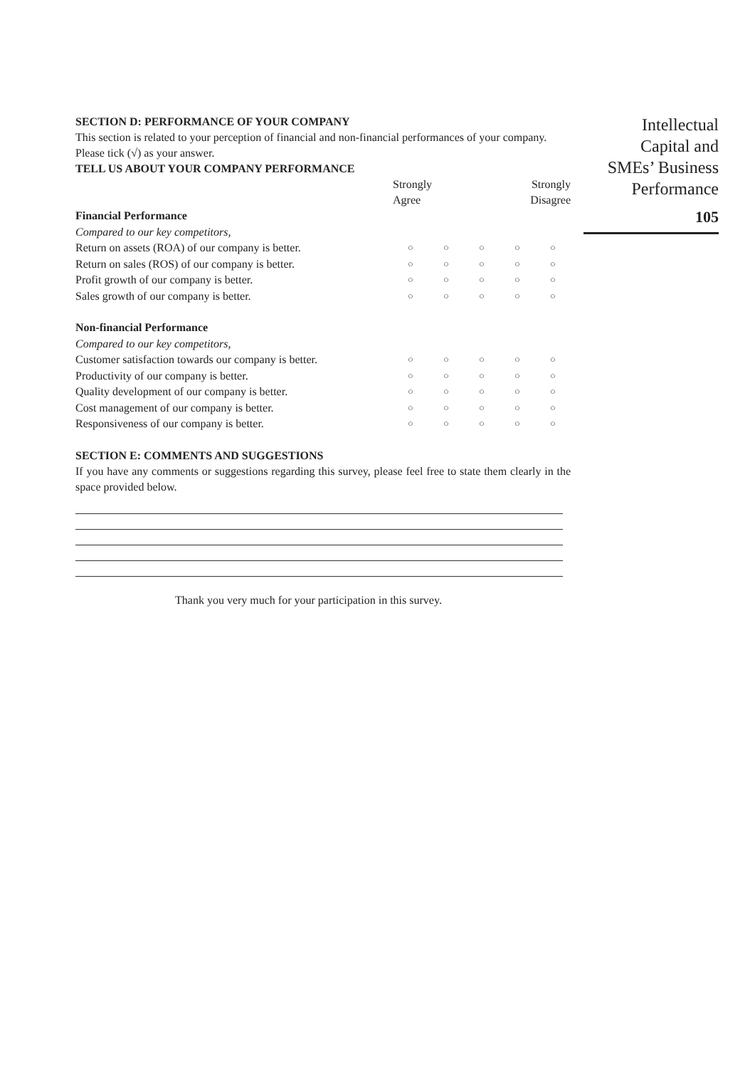SECTION D: PERFORMANCE OF YOUR COMPANY
This section is related to your perception of financial and non-financial performances of your company. Please tick (√) as your answer.
TELL US ABOUT YOUR COMPANY PERFORMANCE
| | Strongly Agree | | | Strongly Disagree | |
| --- | --- | --- | --- | --- | --- |
| Financial Performance | | | | | |
| Compared to our key competitors, | | | | | |
| Return on assets (ROA) of our company is better. | ○ | ○ | ○ | ○ | ○ |
| Return on sales (ROS) of our company is better. | ○ | ○ | ○ | ○ | ○ |
| Profit growth of our company is better. | ○ | ○ | ○ | ○ | ○ |
| Sales growth of our company is better. | ○ | ○ | ○ | ○ | ○ |
| Non-financial Performance | | | | | |
| Compared to our key competitors, | | | | | |
| Customer satisfaction towards our company is better. | ○ | ○ | ○ | ○ | ○ |
| Productivity of our company is better. | ○ | ○ | ○ | ○ | ○ |
| Quality development of our company is better. | ○ | ○ | ○ | ○ | ○ |
| Cost management of our company is better. | ○ | ○ | ○ | ○ | ○ |
| Responsiveness of our company is better. | ○ | ○ | ○ | ○ | ○ |
SECTION E: COMMENTS AND SUGGESTIONS
If you have any comments or suggestions regarding this survey, please feel free to state them clearly in the space provided below.
Thank you very much for your participation in this survey.
Intellectual
Capital and
SMEs’ Business
Performance
105